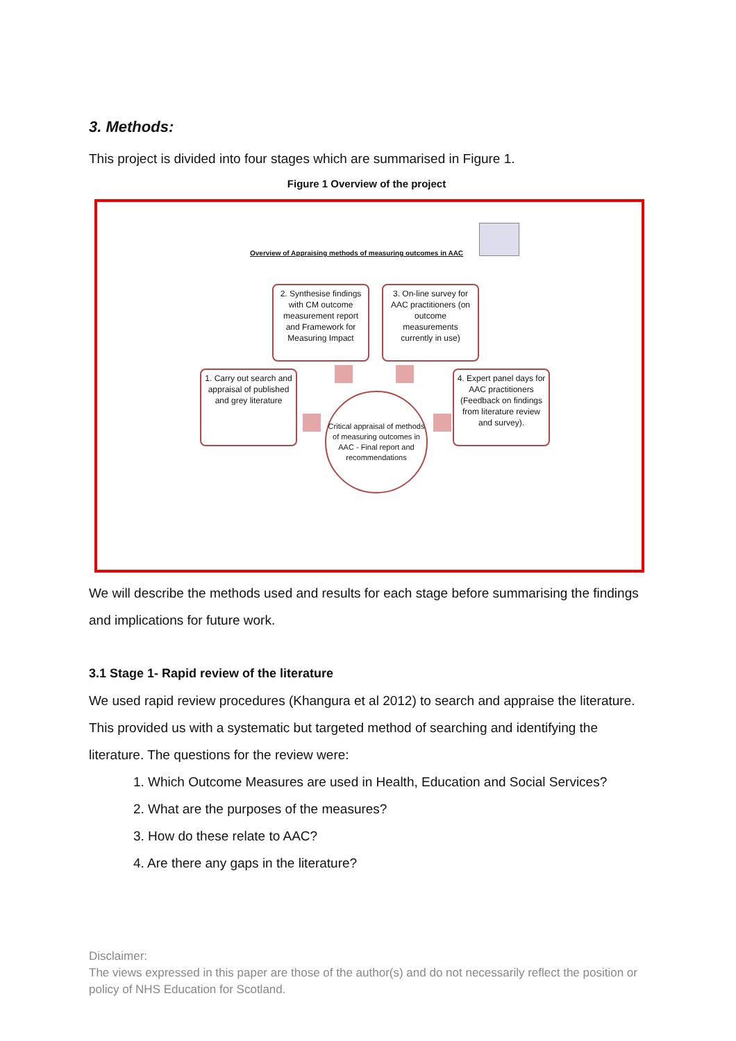3. Methods:
This project is divided into four stages which are summarised in Figure 1.
Figure 1 Overview of the project
Overview of Appraising methods of measuring outcomes in AAC
2. Synthesise findings with CM outcome measurement report and Framework for Measuring Impact
3. On-line survey for AAC practitioners (on outcome measurements currently in use)
1. Carry out search and appraisal of published and grey literature
4. Expert panel days for AAC practitioners (Feedback on findings from literature review and survey).
Critical appraisal of methods of measuring outcomes in AAC - Final report and recommendations
We will describe the methods used and results for each stage before summarising the findings and implications for future work.
3.1 Stage 1- Rapid review of the literature
We used rapid review procedures (Khangura et al 2012) to search and appraise the literature. This provided us with a systematic but targeted method of searching and identifying the literature. The questions for the review were:
1. Which Outcome Measures are used in Health, Education and Social Services?
2. What are the purposes of the measures?
3. How do these relate to AAC?
4. Are there any gaps in the literature?
Disclaimer:
The views expressed in this paper are those of the author(s) and do not necessarily reflect the position or policy of NHS Education for Scotland.